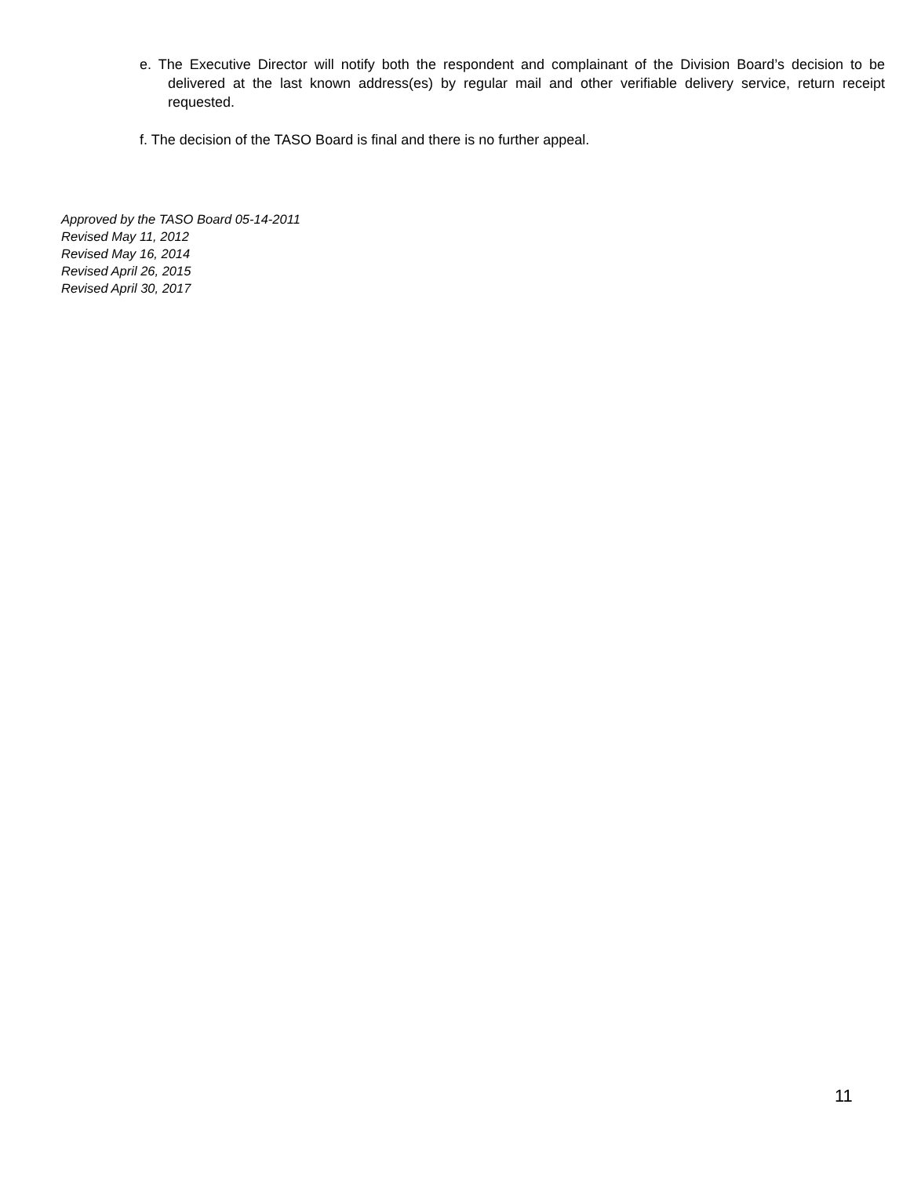e. The Executive Director will notify both the respondent and complainant of the Division Board’s decision to be delivered at the last known address(es) by regular mail and other verifiable delivery service, return receipt requested.
f. The decision of the TASO Board is final and there is no further appeal.
Approved by the TASO Board 05-14-2011
Revised May 11, 2012
Revised May 16, 2014
Revised April 26, 2015
Revised April 30, 2017
11